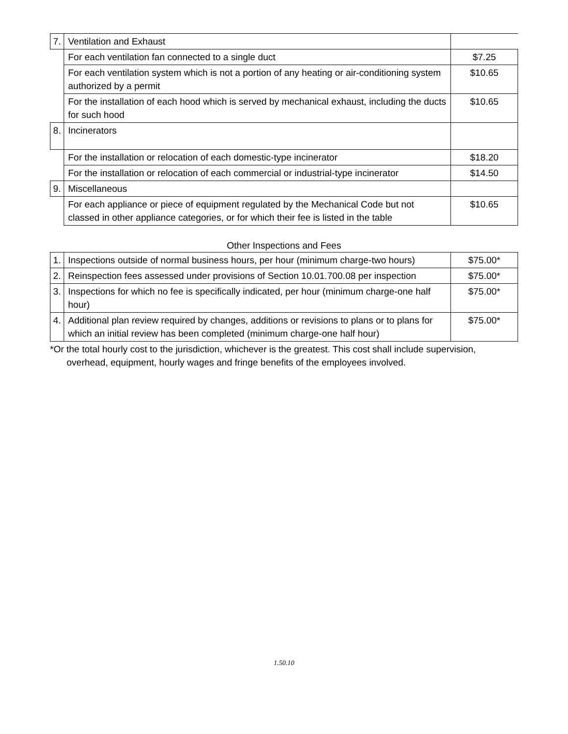| 7. | Ventilation and Exhaust | |
| | For each ventilation fan connected to a single duct | $7.25 |
| | For each ventilation system which is not a portion of any heating or air-conditioning system authorized by a permit | $10.65 |
| | For the installation of each hood which is served by mechanical exhaust, including the ducts for such hood | $10.65 |
| 8. | Incinerators | |
| | For the installation or relocation of each domestic-type incinerator | $18.20 |
| | For the installation or relocation of each commercial or industrial-type incinerator | $14.50 |
| 9. | Miscellaneous | |
| | For each appliance or piece of equipment regulated by the Mechanical Code but not classed in other appliance categories, or for which their fee is listed in the table | $10.65 |
Other Inspections and Fees
| 1. | Inspections outside of normal business hours, per hour (minimum charge-two hours) | $75.00* |
| 2. | Reinspection fees assessed under provisions of Section 10.01.700.08 per inspection | $75.00* |
| 3. | Inspections for which no fee is specifically indicated, per hour (minimum charge-one half hour) | $75.00* |
| 4. | Additional plan review required by changes, additions or revisions to plans or to plans for which an initial review has been completed (minimum charge-one half hour) | $75.00* |
*Or the total hourly cost to the jurisdiction, whichever is the greatest. This cost shall include supervision, overhead, equipment, hourly wages and fringe benefits of the employees involved.
1.50.10